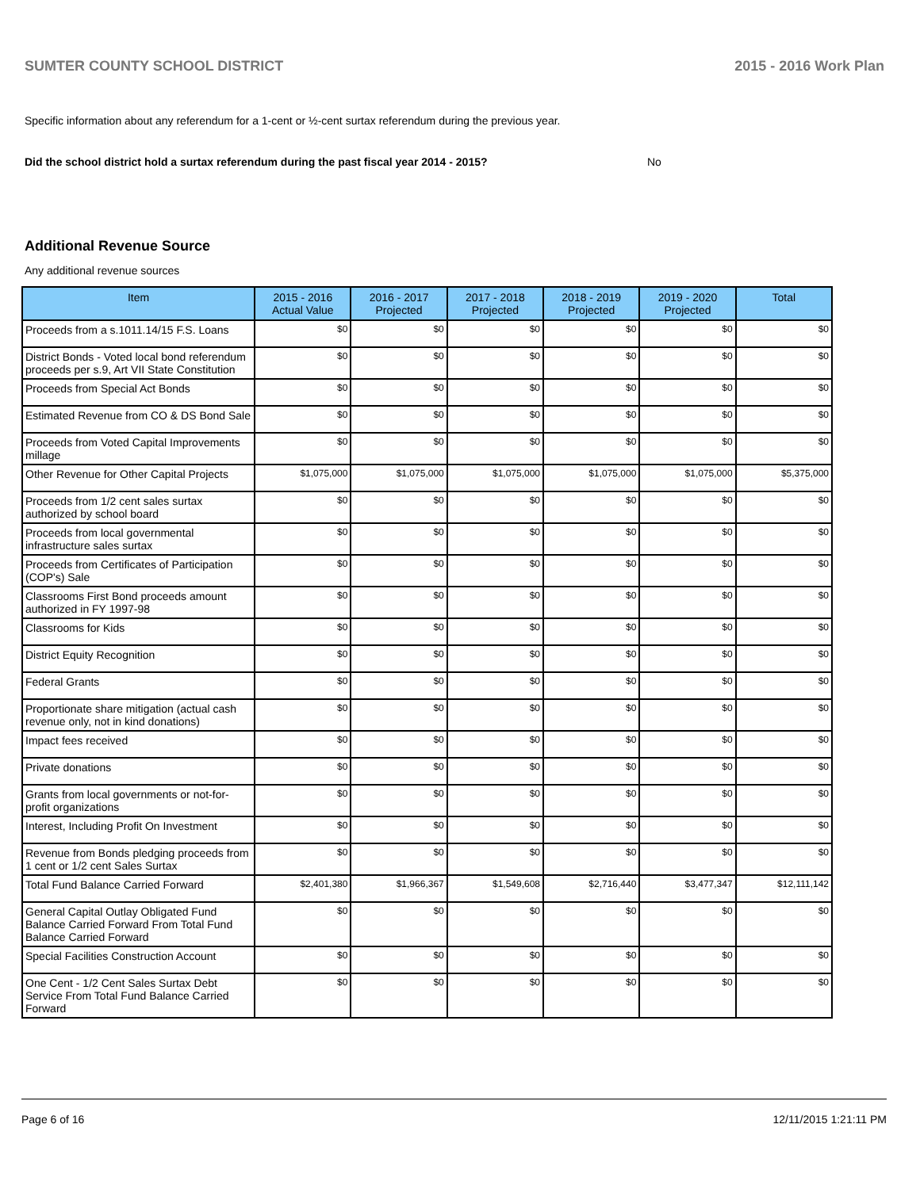SUMTER COUNTY SCHOOL DISTRICT 2015 - 2016 Work Plan
Specific information about any referendum for a 1-cent or ½-cent surtax referendum during the previous year.
Did the school district hold a surtax referendum during the past fiscal year 2014 - 2015? No
Additional Revenue Source
Any additional revenue sources
| Item | 2015 - 2016 Actual Value | 2016 - 2017 Projected | 2017 - 2018 Projected | 2018 - 2019 Projected | 2019 - 2020 Projected | Total |
| --- | --- | --- | --- | --- | --- | --- |
| Proceeds from a s.1011.14/15 F.S. Loans | $0 | $0 | $0 | $0 | $0 | $0 |
| District Bonds - Voted local bond referendum proceeds per s.9, Art VII State Constitution | $0 | $0 | $0 | $0 | $0 | $0 |
| Proceeds from Special Act Bonds | $0 | $0 | $0 | $0 | $0 | $0 |
| Estimated Revenue from CO & DS Bond Sale | $0 | $0 | $0 | $0 | $0 | $0 |
| Proceeds from Voted Capital Improvements millage | $0 | $0 | $0 | $0 | $0 | $0 |
| Other Revenue for Other Capital Projects | $1,075,000 | $1,075,000 | $1,075,000 | $1,075,000 | $1,075,000 | $5,375,000 |
| Proceeds from 1/2 cent sales surtax authorized by school board | $0 | $0 | $0 | $0 | $0 | $0 |
| Proceeds from local governmental infrastructure sales surtax | $0 | $0 | $0 | $0 | $0 | $0 |
| Proceeds from Certificates of Participation (COP's) Sale | $0 | $0 | $0 | $0 | $0 | $0 |
| Classrooms First Bond proceeds amount authorized in FY 1997-98 | $0 | $0 | $0 | $0 | $0 | $0 |
| Classrooms for Kids | $0 | $0 | $0 | $0 | $0 | $0 |
| District Equity Recognition | $0 | $0 | $0 | $0 | $0 | $0 |
| Federal Grants | $0 | $0 | $0 | $0 | $0 | $0 |
| Proportionate share mitigation (actual cash revenue only, not in kind donations) | $0 | $0 | $0 | $0 | $0 | $0 |
| Impact fees received | $0 | $0 | $0 | $0 | $0 | $0 |
| Private donations | $0 | $0 | $0 | $0 | $0 | $0 |
| Grants from local governments or not-for-profit organizations | $0 | $0 | $0 | $0 | $0 | $0 |
| Interest, Including Profit On Investment | $0 | $0 | $0 | $0 | $0 | $0 |
| Revenue from Bonds pledging proceeds from 1 cent or 1/2 cent Sales Surtax | $0 | $0 | $0 | $0 | $0 | $0 |
| Total Fund Balance Carried Forward | $2,401,380 | $1,966,367 | $1,549,608 | $2,716,440 | $3,477,347 | $12,111,142 |
| General Capital Outlay Obligated Fund Balance Carried Forward From Total Fund Balance Carried Forward | $0 | $0 | $0 | $0 | $0 | $0 |
| Special Facilities Construction Account | $0 | $0 | $0 | $0 | $0 | $0 |
| One Cent - 1/2 Cent Sales Surtax Debt Service From Total Fund Balance Carried Forward | $0 | $0 | $0 | $0 | $0 | $0 |
Page 6 of 16 12/11/2015 1:21:11 PM